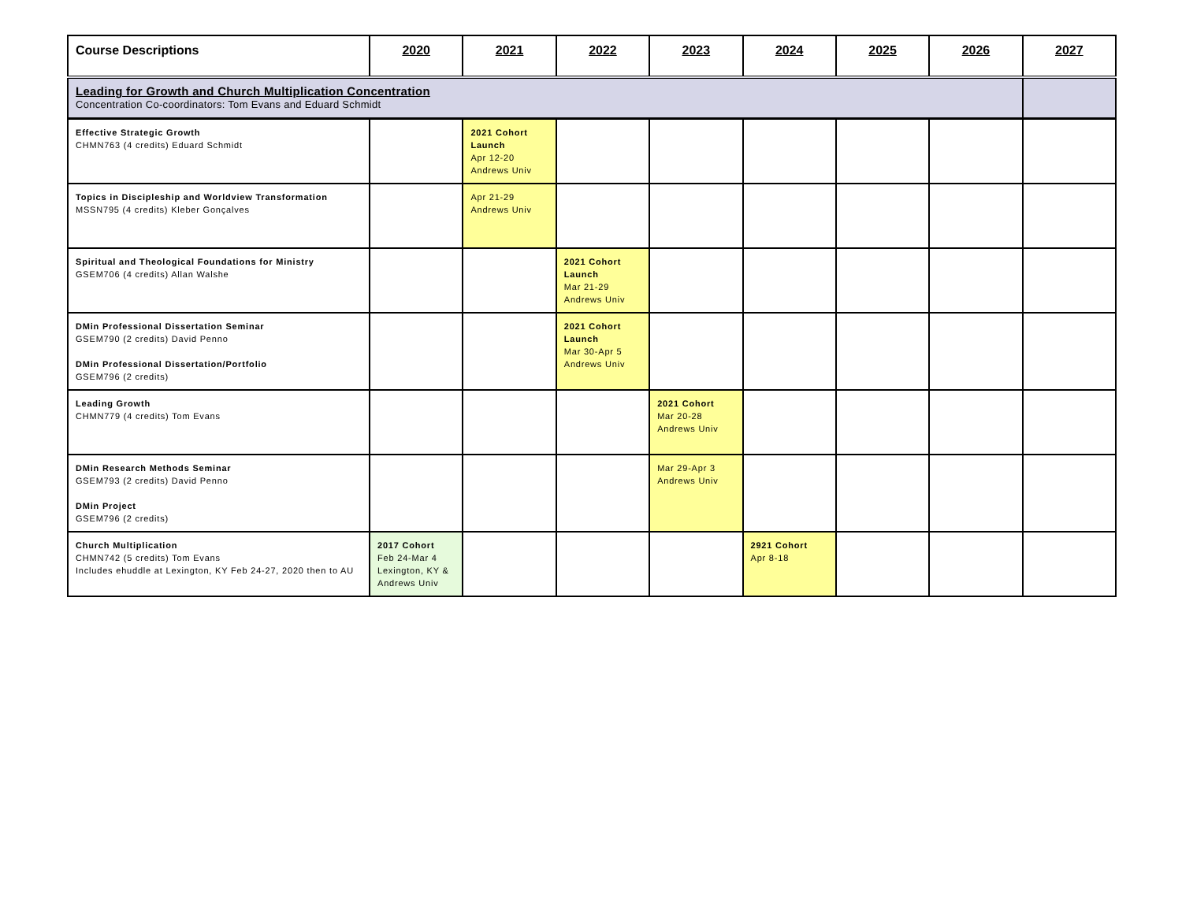| Course Descriptions | 2020 | 2021 | 2022 | 2023 | 2024 | 2025 | 2026 | 2027 |
| --- | --- | --- | --- | --- | --- | --- | --- | --- |
| Leading for Growth and Church Multiplication Concentration Concentration Co-coordinators: Tom Evans and Eduard Schmidt | | | | | | | | |
| Effective Strategic Growth CHMN763 (4 credits) Eduard Schmidt | | 2021 Cohort Launch Apr 12-20 Andrews Univ | | | | | | |
| Topics in Discipleship and Worldview Transformation MSSN795 (4 credits) Kleber Gonçalves | | Apr 21-29 Andrews Univ | | | | | | |
| Spiritual and Theological Foundations for Ministry GSEM706 (4 credits) Allan Walshe | | | 2021 Cohort Launch Mar 21-29 Andrews Univ | | | | | |
| DMin Professional Dissertation Seminar GSEM790 (2 credits) David Penno DMin Professional Dissertation/Portfolio GSEM796 (2 credits) | | | 2021 Cohort Launch Mar 30-Apr 5 Andrews Univ | | | | | |
| Leading Growth CHMN779 (4 credits) Tom Evans | | | | 2021 Cohort Mar 20-28 Andrews Univ | | | | |
| DMin Research Methods Seminar GSEM793 (2 credits) David Penno DMin Project GSEM796 (2 credits) | | | | Mar 29-Apr 3 Andrews Univ | | | | |
| Church Multiplication CHMN742 (5 credits) Tom Evans Includes ehuddle at Lexington, KY Feb 24-27, 2020 then to AU | 2017 Cohort Feb 24-Mar 4 Lexington, KY & Andrews Univ | | | | 2921 Cohort Apr 8-18 | | | |